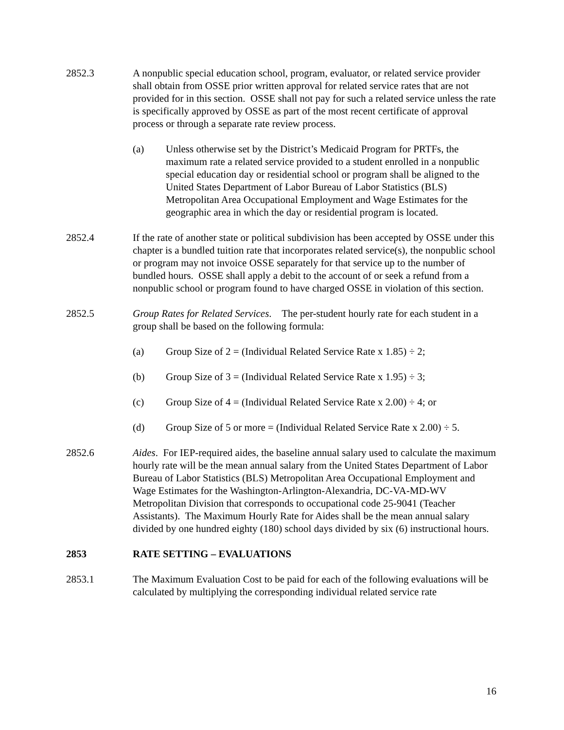2852.3 A nonpublic special education school, program, evaluator, or related service provider shall obtain from OSSE prior written approval for related service rates that are not provided for in this section. OSSE shall not pay for such a related service unless the rate is specifically approved by OSSE as part of the most recent certificate of approval process or through a separate rate review process.
(a) Unless otherwise set by the District’s Medicaid Program for PRTFs, the maximum rate a related service provided to a student enrolled in a nonpublic special education day or residential school or program shall be aligned to the United States Department of Labor Bureau of Labor Statistics (BLS) Metropolitan Area Occupational Employment and Wage Estimates for the geographic area in which the day or residential program is located.
2852.4 If the rate of another state or political subdivision has been accepted by OSSE under this chapter is a bundled tuition rate that incorporates related service(s), the nonpublic school or program may not invoice OSSE separately for that service up to the number of bundled hours. OSSE shall apply a debit to the account of or seek a refund from a nonpublic school or program found to have charged OSSE in violation of this section.
2852.5 Group Rates for Related Services. The per-student hourly rate for each student in a group shall be based on the following formula:
(a) Group Size of 2 = (Individual Related Service Rate x 1.85) ÷ 2;
(b) Group Size of 3 = (Individual Related Service Rate x 1.95) ÷ 3;
(c) Group Size of 4 = (Individual Related Service Rate x 2.00) ÷ 4; or
(d) Group Size of 5 or more = (Individual Related Service Rate x 2.00) ÷ 5.
2852.6 Aides. For IEP-required aides, the baseline annual salary used to calculate the maximum hourly rate will be the mean annual salary from the United States Department of Labor Bureau of Labor Statistics (BLS) Metropolitan Area Occupational Employment and Wage Estimates for the Washington-Arlington-Alexandria, DC-VA-MD-WV Metropolitan Division that corresponds to occupational code 25-9041 (Teacher Assistants). The Maximum Hourly Rate for Aides shall be the mean annual salary divided by one hundred eighty (180) school days divided by six (6) instructional hours.
2853 RATE SETTING – EVALUATIONS
2853.1 The Maximum Evaluation Cost to be paid for each of the following evaluations will be calculated by multiplying the corresponding individual related service rate
16